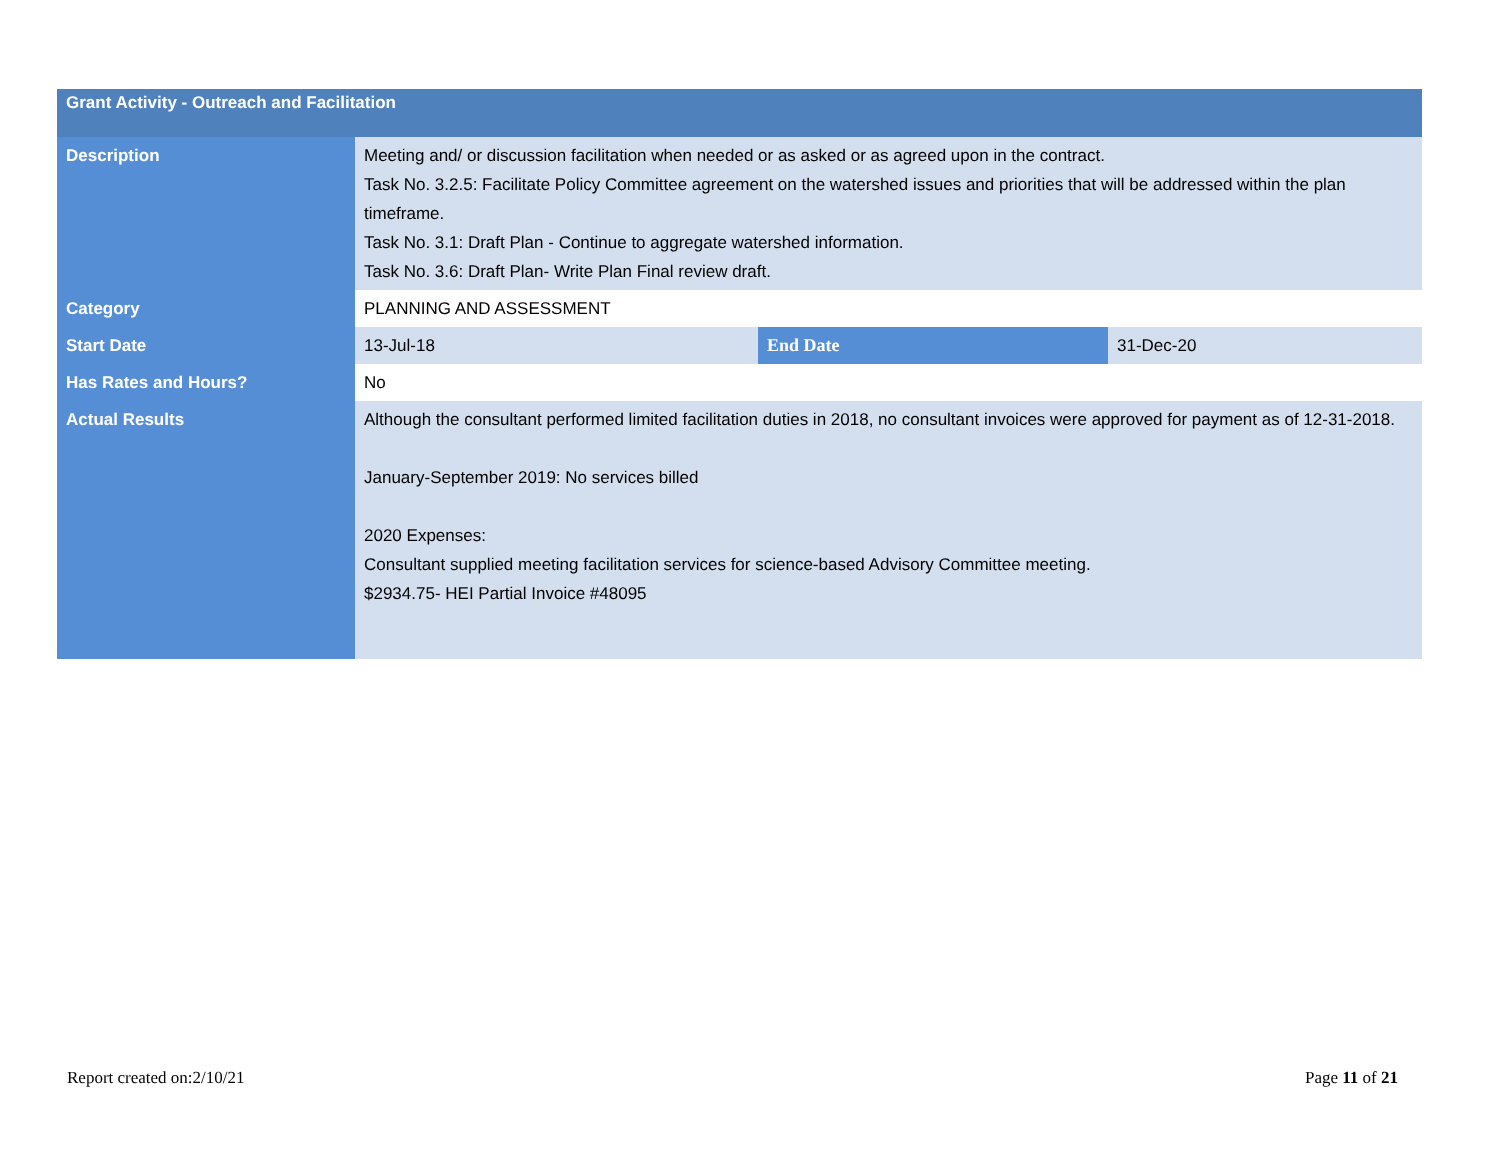| Grant Activity - Outreach and Facilitation | | | |
| --- | --- | --- | --- |
| Description | Meeting and/ or discussion facilitation when needed or as asked or as agreed upon in the contract. Task No. 3.2.5: Facilitate Policy Committee agreement on the watershed issues and priorities that will be addressed within the plan timeframe. Task No. 3.1: Draft Plan - Continue to aggregate watershed information. Task No. 3.6: Draft Plan- Write Plan Final review draft. | | |
| Category | PLANNING AND ASSESSMENT | | |
| Start Date | 13-Jul-18 | End Date | 31-Dec-20 |
| Has Rates and Hours? | No | | |
| Actual Results | Although the consultant performed limited facilitation duties in 2018, no consultant invoices were approved for payment as of 12-31-2018. January-September 2019: No services billed 2020 Expenses: Consultant supplied meeting facilitation services for science-based Advisory Committee meeting. $2934.75- HEI Partial Invoice #48095 | | |
Report created on:2/10/21 Page 11 of 21